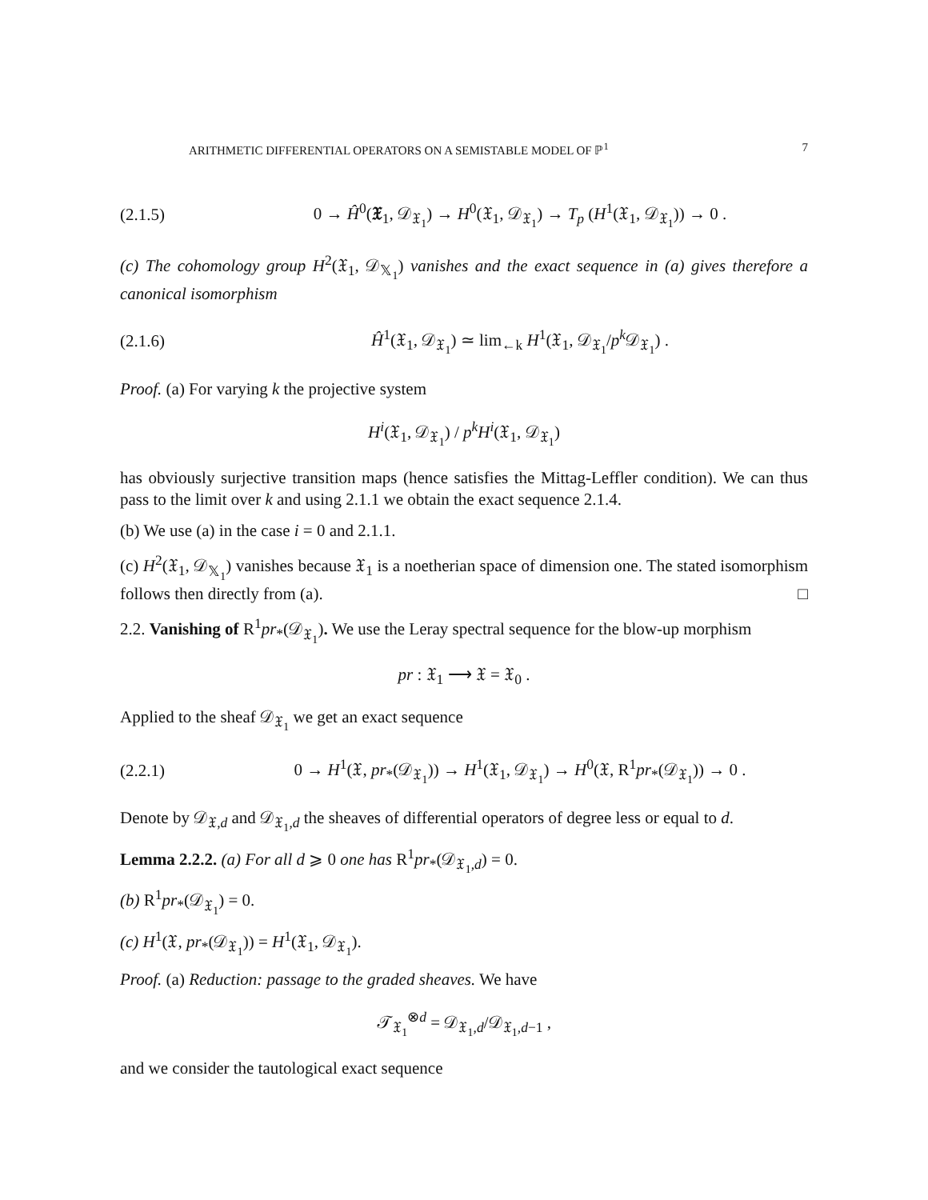ARITHMETIC DIFFERENTIAL OPERATORS ON A SEMISTABLE MODEL OF ℙ<sup>1</sup> 7
(2.1.5) 0 → Ĥ<sup>0</sup>(𝔛<sub>1</sub>, 𝒟<sub>𝔛<sub>1</sub></sub>) → H<sup>0</sup>(𝔛<sub>1</sub>, 𝒟<sub>𝔛<sub>1</sub></sub>) → T<sub>p</sub> (H<sup>1</sup>(𝔛<sub>1</sub>, 𝒟<sub>𝔛<sub>1</sub></sub>)) → 0 .
(c) The cohomology group H<sup>2</sup>(𝔛<sub>1</sub>, 𝒟<sub>𝕏<sub>1</sub></sub>) vanishes and the exact sequence in (a) gives therefore a canonical isomorphism
(2.1.6) Ĥ<sup>1</sup>(𝔛<sub>1</sub>, 𝒟<sub>𝔛<sub>1</sub></sub>) ≃ lim<sub>←k</sub> H<sup>1</sup>(𝔛<sub>1</sub>, 𝒟<sub>𝔛<sub>1</sub></sub>/p<sup>k</sup> 𝒟<sub>𝔛<sub>1</sub></sub>) .
Proof. (a) For varying k the projective system
H<sup>i</sup>(𝔛<sub>1</sub>, 𝒟<sub>𝔛<sub>1</sub></sub>) / p<sup>k</sup>H<sup>i</sup>(𝔛<sub>1</sub>, 𝒟<sub>𝔛<sub>1</sub></sub>)
has obviously surjective transition maps (hence satisfies the Mittag-Leffler condition). We can thus pass to the limit over k and using 2.1.1 we obtain the exact sequence 2.1.4.
(b) We use (a) in the case i = 0 and 2.1.1.
(c) H<sup>2</sup>(𝔛<sub>1</sub>, 𝒟<sub>𝕏<sub>1</sub></sub>) vanishes because 𝔛<sub>1</sub> is a noetherian space of dimension one. The stated isomorphism follows then directly from (a). □
2.2. Vanishing of R<sup>1</sup>pr<sub>*</sub>(𝒟<sub>𝔛<sub>1</sub></sub>). We use the Leray spectral sequence for the blow-up morphism
pr : 𝔛<sub>1</sub> ⟶ 𝔛 = 𝔛<sub>0</sub> .
Applied to the sheaf 𝒟<sub>𝔛<sub>1</sub></sub> we get an exact sequence
(2.2.1) 0 → H<sup>1</sup>(𝔛, pr<sub>*</sub>(𝒟<sub>𝔛<sub>1</sub></sub>)) → H<sup>1</sup>(𝔛<sub>1</sub>, 𝒟<sub>𝔛<sub>1</sub></sub>) → H<sup>0</sup>(𝔛, R<sup>1</sup>pr<sub>*</sub>(𝒟<sub>𝔛<sub>1</sub></sub>)) → 0 .
Denote by 𝒟<sub>𝔛,d</sub> and 𝒟<sub>𝔛<sub>1</sub>,d</sub> the sheaves of differential operators of degree less or equal to d.
Lemma 2.2.2. (a) For all d ⩾ 0 one has R<sup>1</sup>pr<sub>*</sub>(𝒟<sub>𝔛<sub>1</sub>,d</sub>) = 0.
(b) R<sup>1</sup>pr<sub>*</sub>(𝒟<sub>𝔛<sub>1</sub></sub>) = 0.
(c) H<sup>1</sup>(𝔛, pr<sub>*</sub>(𝒟<sub>𝔛<sub>1</sub></sub>)) = H<sup>1</sup>(𝔛<sub>1</sub>, 𝒟<sub>𝔛<sub>1</sub></sub>).
Proof. (a) Reduction: passage to the graded sheaves. We have
𝒯<sub>𝔛<sub>1</sub></sub><sup>⊗d</sup> = 𝒟<sub>𝔛<sub>1</sub>,d</sub>/𝒟<sub>𝔛<sub>1</sub>,d−1</sub> ,
and we consider the tautological exact sequence